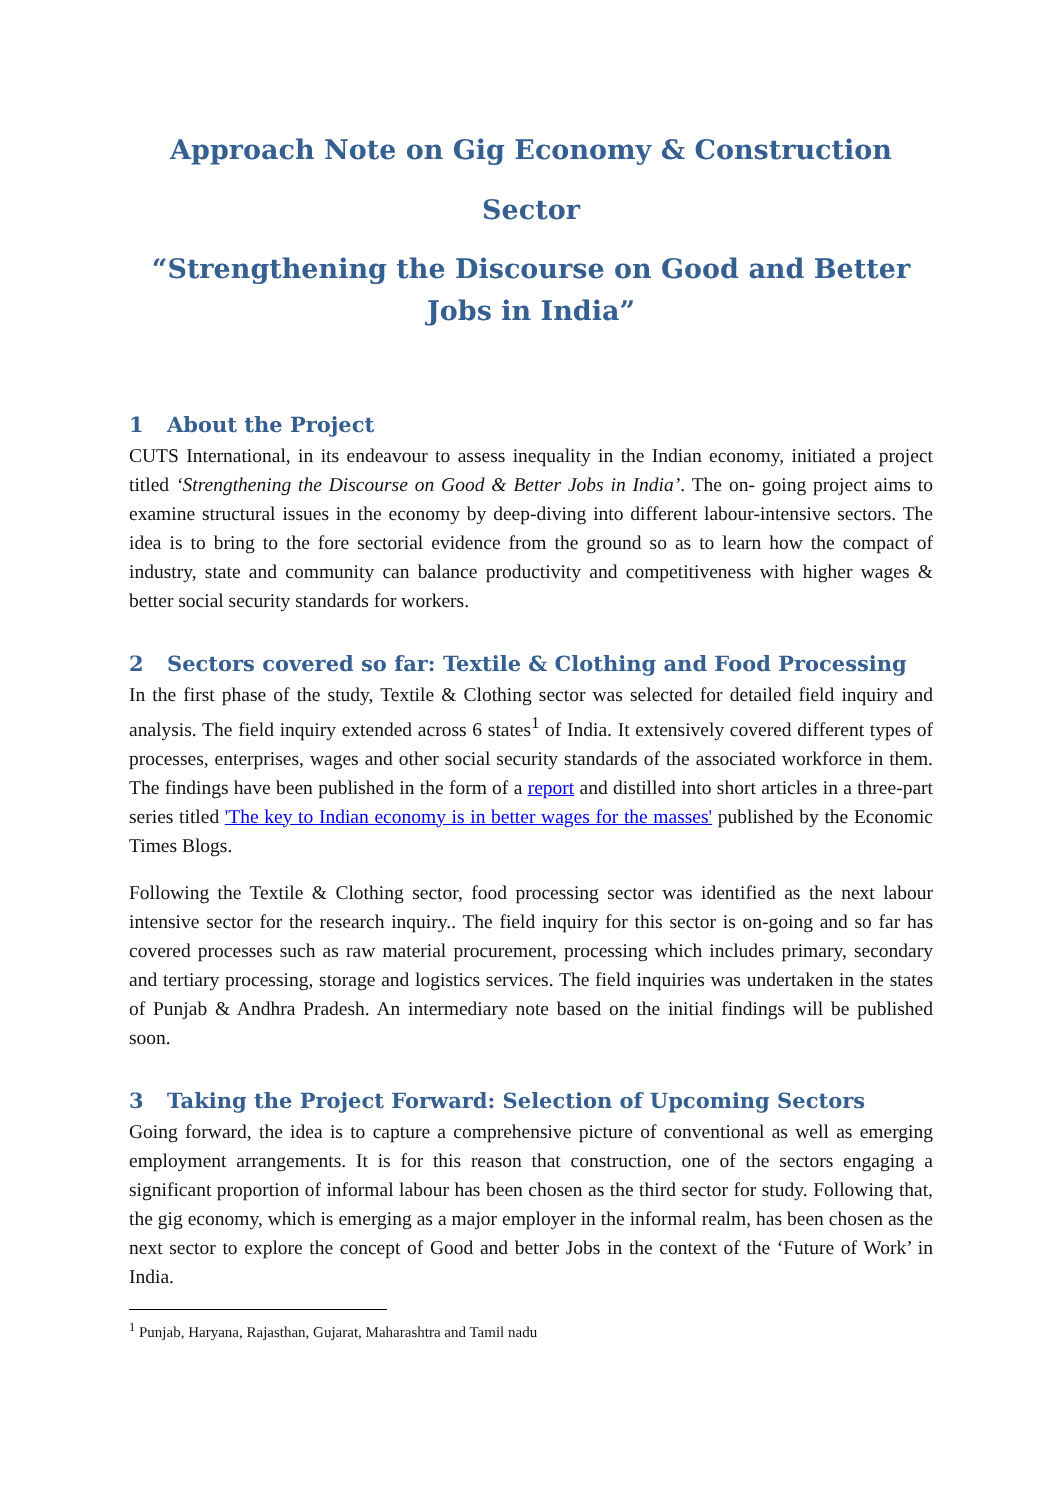Approach Note on Gig Economy & Construction Sector
“Strengthening the Discourse on Good and Better Jobs in India”
1 About the Project
CUTS International, in its endeavour to assess inequality in the Indian economy, initiated a project titled ‘Strengthening the Discourse on Good & Better Jobs in India’. The on- going project aims to examine structural issues in the economy by deep-diving into different labour-intensive sectors. The idea is to bring to the fore sectorial evidence from the ground so as to learn how the compact of industry, state and community can balance productivity and competitiveness with higher wages & better social security standards for workers.
2 Sectors covered so far: Textile & Clothing and Food Processing
In the first phase of the study, Textile & Clothing sector was selected for detailed field inquiry and analysis. The field inquiry extended across 6 states<sup>1</sup> of India. It extensively covered different types of processes, enterprises, wages and other social security standards of the associated workforce in them. The findings have been published in the form of a report and distilled into short articles in a three-part series titled 'The key to Indian economy is in better wages for the masses' published by the Economic Times Blogs.
Following the Textile & Clothing sector, food processing sector was identified as the next labour intensive sector for the research inquiry.. The field inquiry for this sector is on-going and so far has covered processes such as raw material procurement, processing which includes primary, secondary and tertiary processing, storage and logistics services. The field inquiries was undertaken in the states of Punjab & Andhra Pradesh. An intermediary note based on the initial findings will be published soon.
3 Taking the Project Forward: Selection of Upcoming Sectors
Going forward, the idea is to capture a comprehensive picture of conventional as well as emerging employment arrangements. It is for this reason that construction, one of the sectors engaging a significant proportion of informal labour has been chosen as the third sector for study. Following that, the gig economy, which is emerging as a major employer in the informal realm, has been chosen as the next sector to explore the concept of Good and better Jobs in the context of the ‘Future of Work’ in India.
<sup>1</sup> Punjab, Haryana, Rajasthan, Gujarat, Maharashtra and Tamil nadu